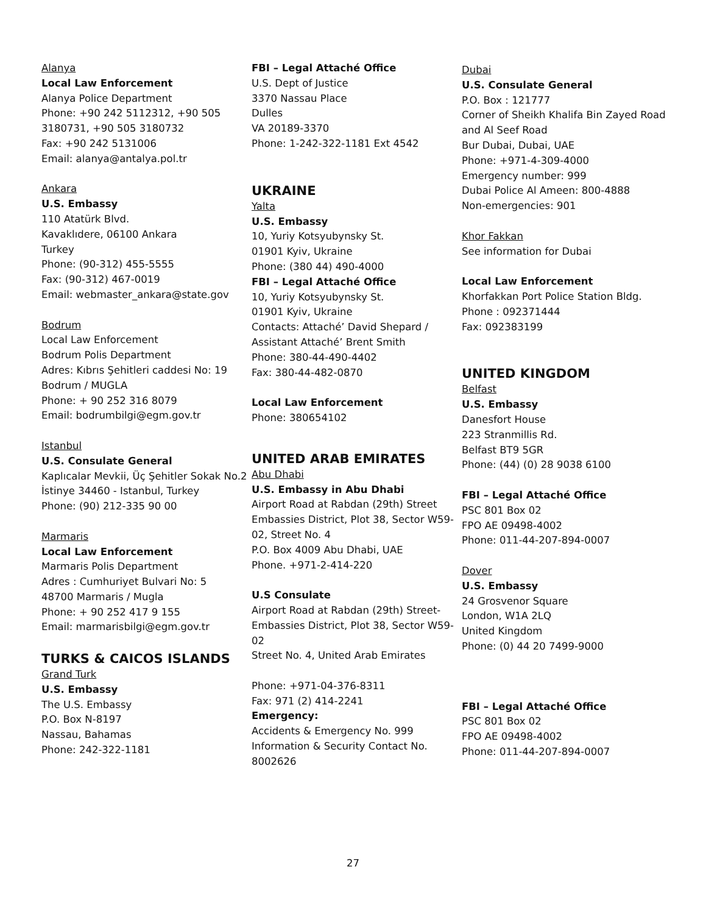Alanya
Local Law Enforcement
Alanya Police Department
Phone: +90 242 5112312, +90 505 3180731, +90 505 3180732
Fax: +90 242 5131006
Email: alanya@antalya.pol.tr
Ankara
U.S. Embassy
110 Atatürk Blvd.
Kavaklıdere, 06100 Ankara
Turkey
Phone: (90-312) 455-5555
Fax: (90-312) 467-0019
Email: webmaster_ankara@state.gov
Bodrum
Local Law Enforcement
Bodrum Polis Department
Adres: Kıbrıs Şehitleri caddesi No: 19 Bodrum / MUGLA
Phone: + 90 252 316 8079
Email: bodrumbilgi@egm.gov.tr
Istanbul
U.S. Consulate General
Kaplıcalar Mevkii, Üç Şehitler Sokak No.2
İstinye 34460 - Istanbul, Turkey
Phone: (90) 212-335 90 00
Marmaris
Local Law Enforcement
Marmaris Polis Department
Adres : Cumhuriyet Bulvari No: 5
48700 Marmaris / Mugla
Phone: + 90 252 417 9 155
Email: marmarisbilgi@egm.gov.tr
TURKS & CAICOS ISLANDS
Grand Turk
U.S. Embassy
The U.S. Embassy
P.O. Box N-8197
Nassau, Bahamas
Phone: 242-322-1181
FBI – Legal Attaché Office
U.S. Dept of Justice
3370 Nassau Place
Dulles
VA 20189-3370
Phone: 1-242-322-1181 Ext 4542
UKRAINE
Yalta
U.S. Embassy
10, Yuriy Kotsyubynsky St.
01901 Kyiv, Ukraine
Phone: (380 44) 490-4000
FBI – Legal Attaché Office
10, Yuriy Kotsyubynsky St.
01901 Kyiv, Ukraine
Contacts: Attaché’ David Shepard / Assistant Attaché’ Brent Smith
Phone: 380-44-490-4402
Fax: 380-44-482-0870
Local Law Enforcement
Phone: 380654102
UNITED ARAB EMIRATES
Abu Dhabi
U.S. Embassy in Abu Dhabi
Airport Road at Rabdan (29th) Street Embassies District, Plot 38, Sector W59-02, Street No. 4
P.O. Box 4009 Abu Dhabi, UAE
Phone. +971-2-414-220
U.S Consulate
Airport Road at Rabdan (29th) Street-Embassies District, Plot 38, Sector W59-02
Street No. 4, United Arab Emirates
Phone: +971-04-376-8311
Fax: 971 (2) 414-2241
Emergency:
Accidents & Emergency No. 999
Information & Security Contact No. 8002626
Dubai
U.S. Consulate General
P.O. Box : 121777
Corner of Sheikh Khalifa Bin Zayed Road and Al Seef Road
Bur Dubai, Dubai, UAE
Phone: +971-4-309-4000
Emergency number: 999
Dubai Police Al Ameen: 800-4888
Non-emergencies: 901
Khor Fakkan
See information for Dubai
Local Law Enforcement
Khorfakkan Port Police Station Bldg.
Phone : 092371444
Fax: 092383199
UNITED KINGDOM
Belfast
U.S. Embassy
Danesfort House
223 Stranmillis Rd.
Belfast BT9 5GR
Phone: (44) (0) 28 9038 6100
FBI – Legal Attaché Office
PSC 801 Box 02
FPO AE 09498-4002
Phone: 011-44-207-894-0007
Dover
U.S. Embassy
24 Grosvenor Square
London, W1A 2LQ
United Kingdom
Phone: (0) 44 20 7499-9000
FBI – Legal Attaché Office
PSC 801 Box 02
FPO AE 09498-4002
Phone: 011-44-207-894-0007
27